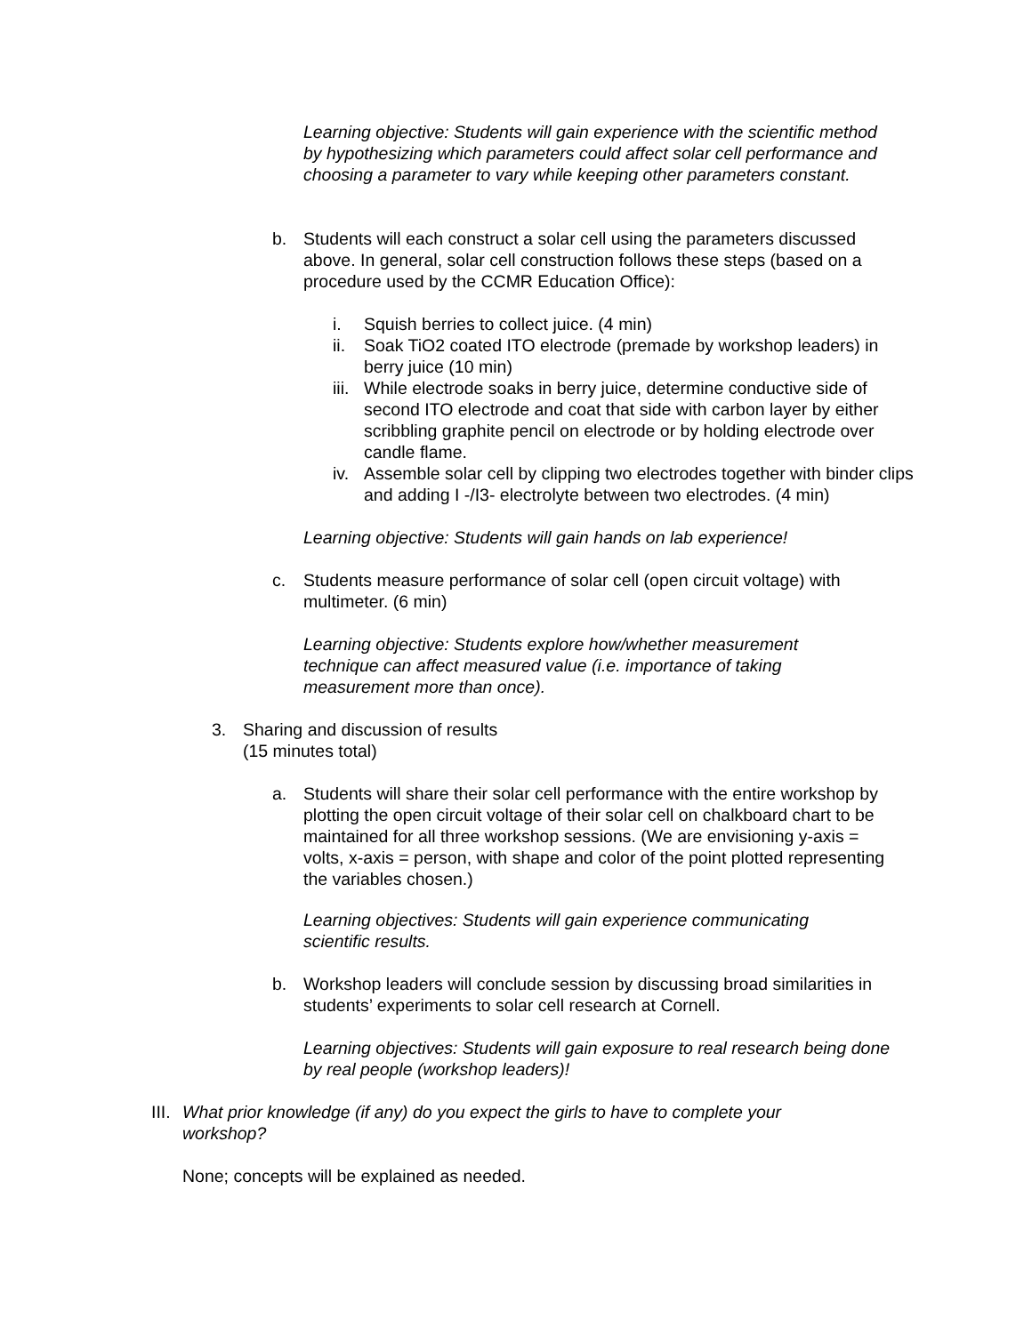Learning objective: Students will gain experience with the scientific method by hypothesizing which parameters could affect solar cell performance and choosing a parameter to vary while keeping other parameters constant.
b. Students will each construct a solar cell using the parameters discussed above. In general, solar cell construction follows these steps (based on a procedure used by the CCMR Education Office):
i. Squish berries to collect juice. (4 min)
ii. Soak TiO2 coated ITO electrode (premade by workshop leaders) in berry juice (10 min)
iii. While electrode soaks in berry juice, determine conductive side of second ITO electrode and coat that side with carbon layer by either scribbling graphite pencil on electrode or by holding electrode over candle flame.
iv. Assemble solar cell by clipping two electrodes together with binder clips and adding I -/I3- electrolyte between two electrodes. (4 min)
Learning objective: Students will gain hands on lab experience!
c. Students measure performance of solar cell (open circuit voltage) with multimeter. (6 min)
Learning objective: Students explore how/whether measurement technique can affect measured value (i.e. importance of taking measurement more than once).
3. Sharing and discussion of results
(15 minutes total)
a. Students will share their solar cell performance with the entire workshop by plotting the open circuit voltage of their solar cell on chalkboard chart to be maintained for all three workshop sessions. (We are envisioning y-axis = volts, x-axis = person, with shape and color of the point plotted representing the variables chosen.)
Learning objectives: Students will gain experience communicating scientific results.
b. Workshop leaders will conclude session by discussing broad similarities in students’ experiments to solar cell research at Cornell.
Learning objectives: Students will gain exposure to real research being done by real people (workshop leaders)!
III. What prior knowledge (if any) do you expect the girls to have to complete your workshop?
None; concepts will be explained as needed.